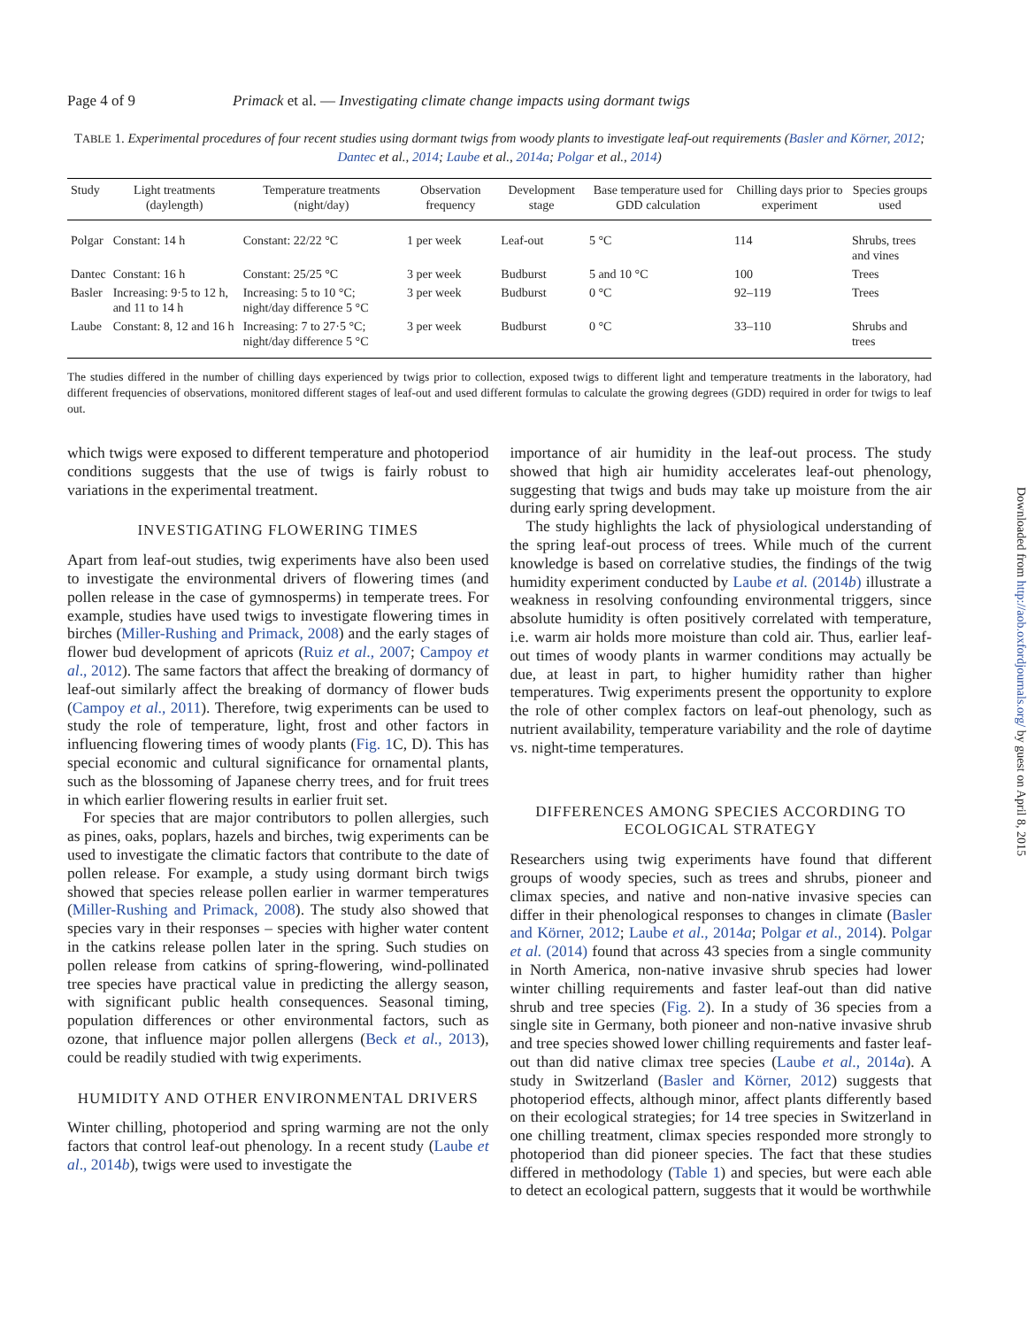Page 4 of 9 Primack et al. — Investigating climate change impacts using dormant twigs
TABLE 1. Experimental procedures of four recent studies using dormant twigs from woody plants to investigate leaf-out requirements (Basler and Körner, 2012; Dantec et al., 2014; Laube et al., 2014a; Polgar et al., 2014)
| Study | Light treatments (daylength) | Temperature treatments (night/day) | Observation frequency | Development stage | Base temperature used for GDD calculation | Chilling days prior to experiment | Species groups used |
| --- | --- | --- | --- | --- | --- | --- | --- |
| Polgar | Constant: 14 h | Constant: 22/22 °C | 1 per week | Leaf-out | 5 °C | 114 | Shrubs, trees and vines |
| Dantec | Constant: 16 h | Constant: 25/25 °C | 3 per week | Budburst | 5 and 10 °C | 100 | Trees |
| Basler | Increasing: 9·5 to 12 h, and 11 to 14 h | Increasing: 5 to 10 °C; night/day difference 5 °C | 3 per week | Budburst | 0 °C | 92–119 | Trees |
| Laube | Constant: 8, 12 and 16 h | Increasing: 7 to 27·5 °C; night/day difference 5 °C | 3 per week | Budburst | 0 °C | 33–110 | Shrubs and trees |
The studies differed in the number of chilling days experienced by twigs prior to collection, exposed twigs to different light and temperature treatments in the laboratory, had different frequencies of observations, monitored different stages of leaf-out and used different formulas to calculate the growing degrees (GDD) required in order for twigs to leaf out.
which twigs were exposed to different temperature and photoperiod conditions suggests that the use of twigs is fairly robust to variations in the experimental treatment.
INVESTIGATING FLOWERING TIMES
Apart from leaf-out studies, twig experiments have also been used to investigate the environmental drivers of flowering times (and pollen release in the case of gymnosperms) in temperate trees. For example, studies have used twigs to investigate flowering times in birches (Miller-Rushing and Primack, 2008) and the early stages of flower bud development of apricots (Ruiz et al., 2007; Campoy et al., 2012). The same factors that affect the breaking of dormancy of leaf-out similarly affect the breaking of dormancy of flower buds (Campoy et al., 2011). Therefore, twig experiments can be used to study the role of temperature, light, frost and other factors in influencing flowering times of woody plants (Fig. 1 C, D). This has special economic and cultural significance for ornamental plants, such as the blossoming of Japanese cherry trees, and for fruit trees in which earlier flowering results in earlier fruit set.
For species that are major contributors to pollen allergies, such as pines, oaks, poplars, hazels and birches, twig experiments can be used to investigate the climatic factors that contribute to the date of pollen release. For example, a study using dormant birch twigs showed that species release pollen earlier in warmer temperatures (Miller-Rushing and Primack, 2008). The study also showed that species vary in their responses – species with higher water content in the catkins release pollen later in the spring. Such studies on pollen release from catkins of spring-flowering, wind-pollinated tree species have practical value in predicting the allergy season, with significant public health consequences. Seasonal timing, population differences or other environmental factors, such as ozone, that influence major pollen allergens (Beck et al., 2013), could be readily studied with twig experiments.
HUMIDITY AND OTHER ENVIRONMENTAL DRIVERS
Winter chilling, photoperiod and spring warming are not the only factors that control leaf-out phenology. In a recent study (Laube et al., 2014b), twigs were used to investigate the
importance of air humidity in the leaf-out process. The study showed that high air humidity accelerates leaf-out phenology, suggesting that twigs and buds may take up moisture from the air during early spring development.
The study highlights the lack of physiological understanding of the spring leaf-out process of trees. While much of the current knowledge is based on correlative studies, the findings of the twig humidity experiment conducted by Laube et al. (2014b) illustrate a weakness in resolving confounding environmental triggers, since absolute humidity is often positively correlated with temperature, i.e. warm air holds more moisture than cold air. Thus, earlier leaf-out times of woody plants in warmer conditions may actually be due, at least in part, to higher humidity rather than higher temperatures. Twig experiments present the opportunity to explore the role of other complex factors on leaf-out phenology, such as nutrient availability, temperature variability and the role of daytime vs. night-time temperatures.
DIFFERENCES AMONG SPECIES ACCORDING TO ECOLOGICAL STRATEGY
Researchers using twig experiments have found that different groups of woody species, such as trees and shrubs, pioneer and climax species, and native and non-native invasive species can differ in their phenological responses to changes in climate (Basler and Körner, 2012; Laube et al., 2014a; Polgar et al., 2014). Polgar et al. (2014) found that across 43 species from a single community in North America, non-native invasive shrub species had lower winter chilling requirements and faster leaf-out than did native shrub and tree species (Fig. 2). In a study of 36 species from a single site in Germany, both pioneer and non-native invasive shrub and tree species showed lower chilling requirements and faster leaf-out than did native climax tree species (Laube et al., 2014a). A study in Switzerland (Basler and Körner, 2012) suggests that photoperiod effects, although minor, affect plants differently based on their ecological strategies; for 14 tree species in Switzerland in one chilling treatment, climax species responded more strongly to photoperiod than did pioneer species. The fact that these studies differed in methodology (Table 1) and species, but were each able to detect an ecological pattern, suggests that it would be worthwhile
Downloaded from http://aob.oxfordjournals.org/ by guest on April 8, 2015